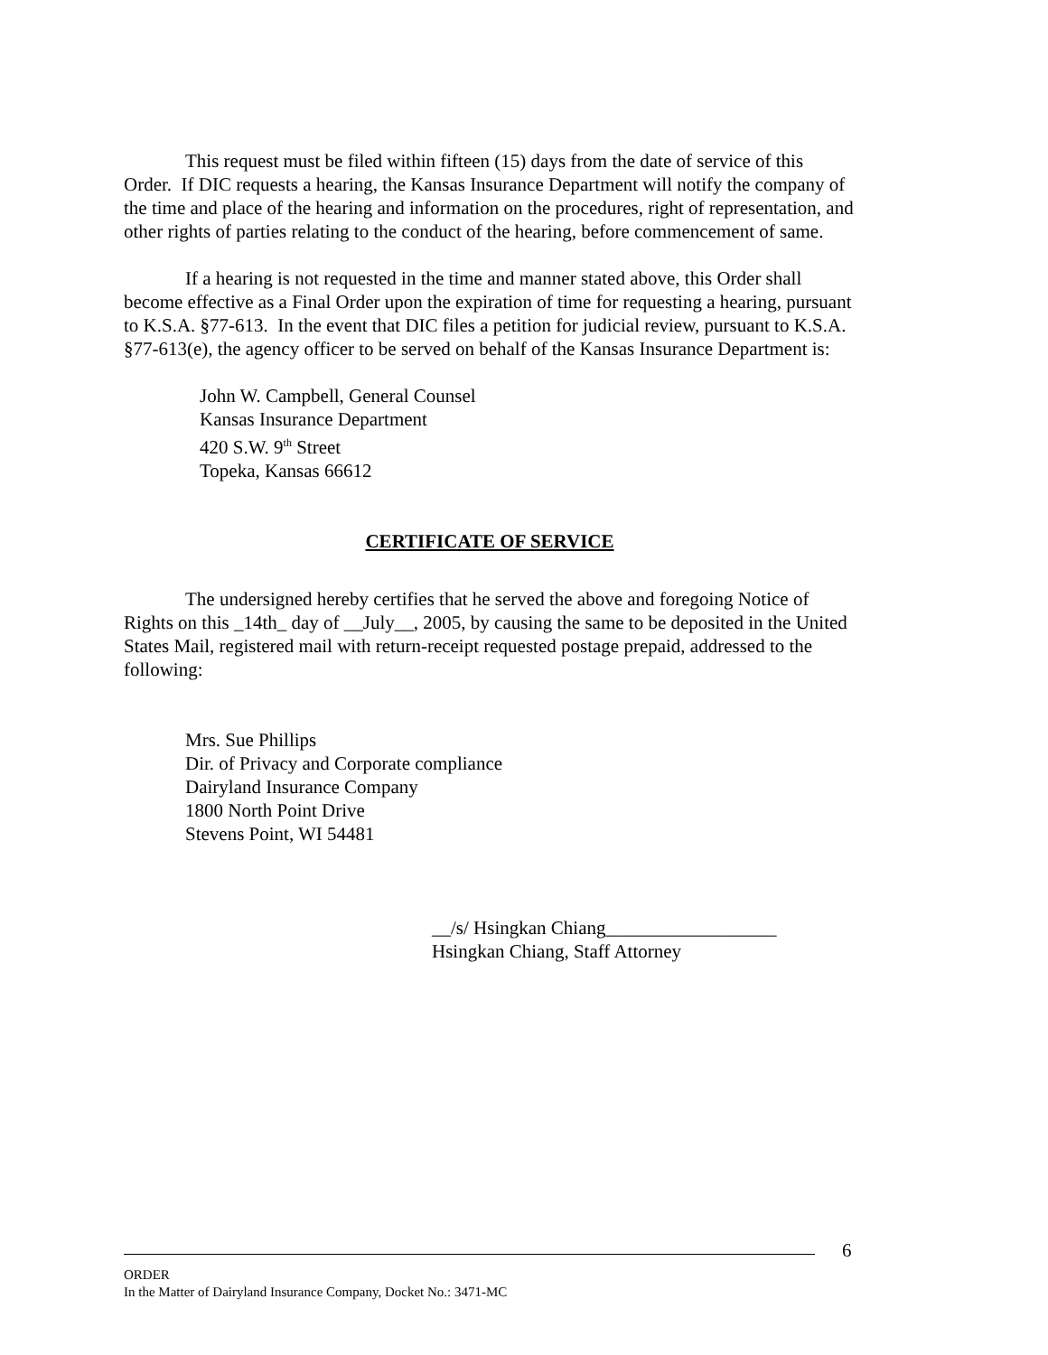This request must be filed within fifteen (15) days from the date of service of this Order. If DIC requests a hearing, the Kansas Insurance Department will notify the company of the time and place of the hearing and information on the procedures, right of representation, and other rights of parties relating to the conduct of the hearing, before commencement of same.
If a hearing is not requested in the time and manner stated above, this Order shall become effective as a Final Order upon the expiration of time for requesting a hearing, pursuant to K.S.A. §77-613. In the event that DIC files a petition for judicial review, pursuant to K.S.A. §77-613(e), the agency officer to be served on behalf of the Kansas Insurance Department is:
John W. Campbell, General Counsel
Kansas Insurance Department
420 S.W. 9<sup>th</sup> Street
Topeka, Kansas 66612
CERTIFICATE OF SERVICE
The undersigned hereby certifies that he served the above and foregoing Notice of Rights on this _14th_ day of __July__, 2005, by causing the same to be deposited in the United States Mail, registered mail with return-receipt requested postage prepaid, addressed to the following:
Mrs. Sue Phillips
Dir. of Privacy and Corporate compliance
Dairyland Insurance Company
1800 North Point Drive
Stevens Point, WI 54481
__/s/ Hsingkan Chiang__________________
Hsingkan Chiang, Staff Attorney
6
ORDER
In the Matter of Dairyland Insurance Company, Docket No.: 3471-MC